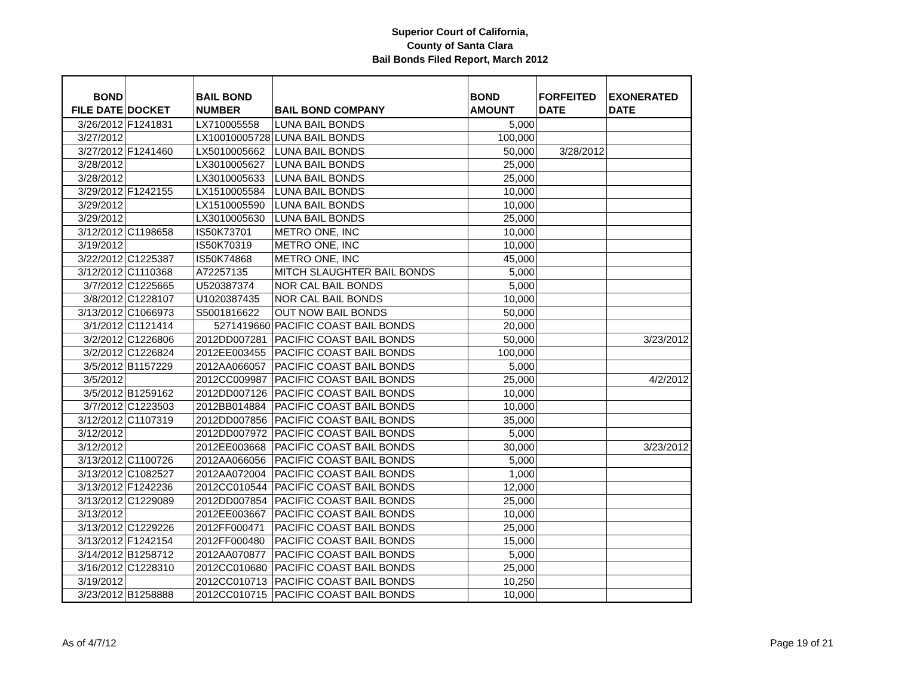Superior Court of California,
County of Santa Clara
Bail Bonds Filed Report, March 2012
| BOND FILE DATE | DOCKET | BAIL BOND NUMBER | BAIL BOND COMPANY | BOND AMOUNT | FORFEITED DATE | EXONERATED DATE |
| --- | --- | --- | --- | --- | --- | --- |
| 3/26/2012 | F1241831 | LX710005558 | LUNA BAIL BONDS | 5,000 | | |
| 3/27/2012 | | LX10010005728 | LUNA BAIL BONDS | 100,000 | | |
| 3/27/2012 | F1241460 | LX5010005662 | LUNA BAIL BONDS | 50,000 | 3/28/2012 | |
| 3/28/2012 | | LX3010005627 | LUNA BAIL BONDS | 25,000 | | |
| 3/28/2012 | | LX3010005633 | LUNA BAIL BONDS | 25,000 | | |
| 3/29/2012 | F1242155 | LX1510005584 | LUNA BAIL BONDS | 10,000 | | |
| 3/29/2012 | | LX1510005590 | LUNA BAIL BONDS | 10,000 | | |
| 3/29/2012 | | LX3010005630 | LUNA BAIL BONDS | 25,000 | | |
| 3/12/2012 | C1198658 | IS50K73701 | METRO ONE, INC | 10,000 | | |
| 3/19/2012 | | IS50K70319 | METRO ONE, INC | 10,000 | | |
| 3/22/2012 | C1225387 | IS50K74868 | METRO ONE, INC | 45,000 | | |
| 3/12/2012 | C1110368 | A72257135 | MITCH SLAUGHTER BAIL BONDS | 5,000 | | |
| 3/7/2012 | C1225665 | U520387374 | NOR CAL BAIL BONDS | 5,000 | | |
| 3/8/2012 | C1228107 | U1020387435 | NOR CAL BAIL BONDS | 10,000 | | |
| 3/13/2012 | C1066973 | S5001816622 | OUT NOW BAIL BONDS | 50,000 | | |
| 3/1/2012 | C1121414 | 5271419660 | PACIFIC COAST BAIL BONDS | 20,000 | | |
| 3/2/2012 | C1226806 | 2012DD007281 | PACIFIC COAST BAIL BONDS | 50,000 | | 3/23/2012 |
| 3/2/2012 | C1226824 | 2012EE003455 | PACIFIC COAST BAIL BONDS | 100,000 | | |
| 3/5/2012 | B1157229 | 2012AA066057 | PACIFIC COAST BAIL BONDS | 5,000 | | |
| 3/5/2012 | | 2012CC009987 | PACIFIC COAST BAIL BONDS | 25,000 | | 4/2/2012 |
| 3/5/2012 | B1259162 | 2012DD007126 | PACIFIC COAST BAIL BONDS | 10,000 | | |
| 3/7/2012 | C1223503 | 2012BB014884 | PACIFIC COAST BAIL BONDS | 10,000 | | |
| 3/12/2012 | C1107319 | 2012DD007856 | PACIFIC COAST BAIL BONDS | 35,000 | | |
| 3/12/2012 | | 2012DD007972 | PACIFIC COAST BAIL BONDS | 5,000 | | |
| 3/12/2012 | | 2012EE003668 | PACIFIC COAST BAIL BONDS | 30,000 | | 3/23/2012 |
| 3/13/2012 | C1100726 | 2012AA066056 | PACIFIC COAST BAIL BONDS | 5,000 | | |
| 3/13/2012 | C1082527 | 2012AA072004 | PACIFIC COAST BAIL BONDS | 1,000 | | |
| 3/13/2012 | F1242236 | 2012CC010544 | PACIFIC COAST BAIL BONDS | 12,000 | | |
| 3/13/2012 | C1229089 | 2012DD007854 | PACIFIC COAST BAIL BONDS | 25,000 | | |
| 3/13/2012 | | 2012EE003667 | PACIFIC COAST BAIL BONDS | 10,000 | | |
| 3/13/2012 | C1229226 | 2012FF000471 | PACIFIC COAST BAIL BONDS | 25,000 | | |
| 3/13/2012 | F1242154 | 2012FF000480 | PACIFIC COAST BAIL BONDS | 15,000 | | |
| 3/14/2012 | B1258712 | 2012AA070877 | PACIFIC COAST BAIL BONDS | 5,000 | | |
| 3/16/2012 | C1228310 | 2012CC010680 | PACIFIC COAST BAIL BONDS | 25,000 | | |
| 3/19/2012 | | 2012CC010713 | PACIFIC COAST BAIL BONDS | 10,250 | | |
| 3/23/2012 | B1258888 | 2012CC010715 | PACIFIC COAST BAIL BONDS | 10,000 | | |
As of 4/7/12 Page 19 of 21